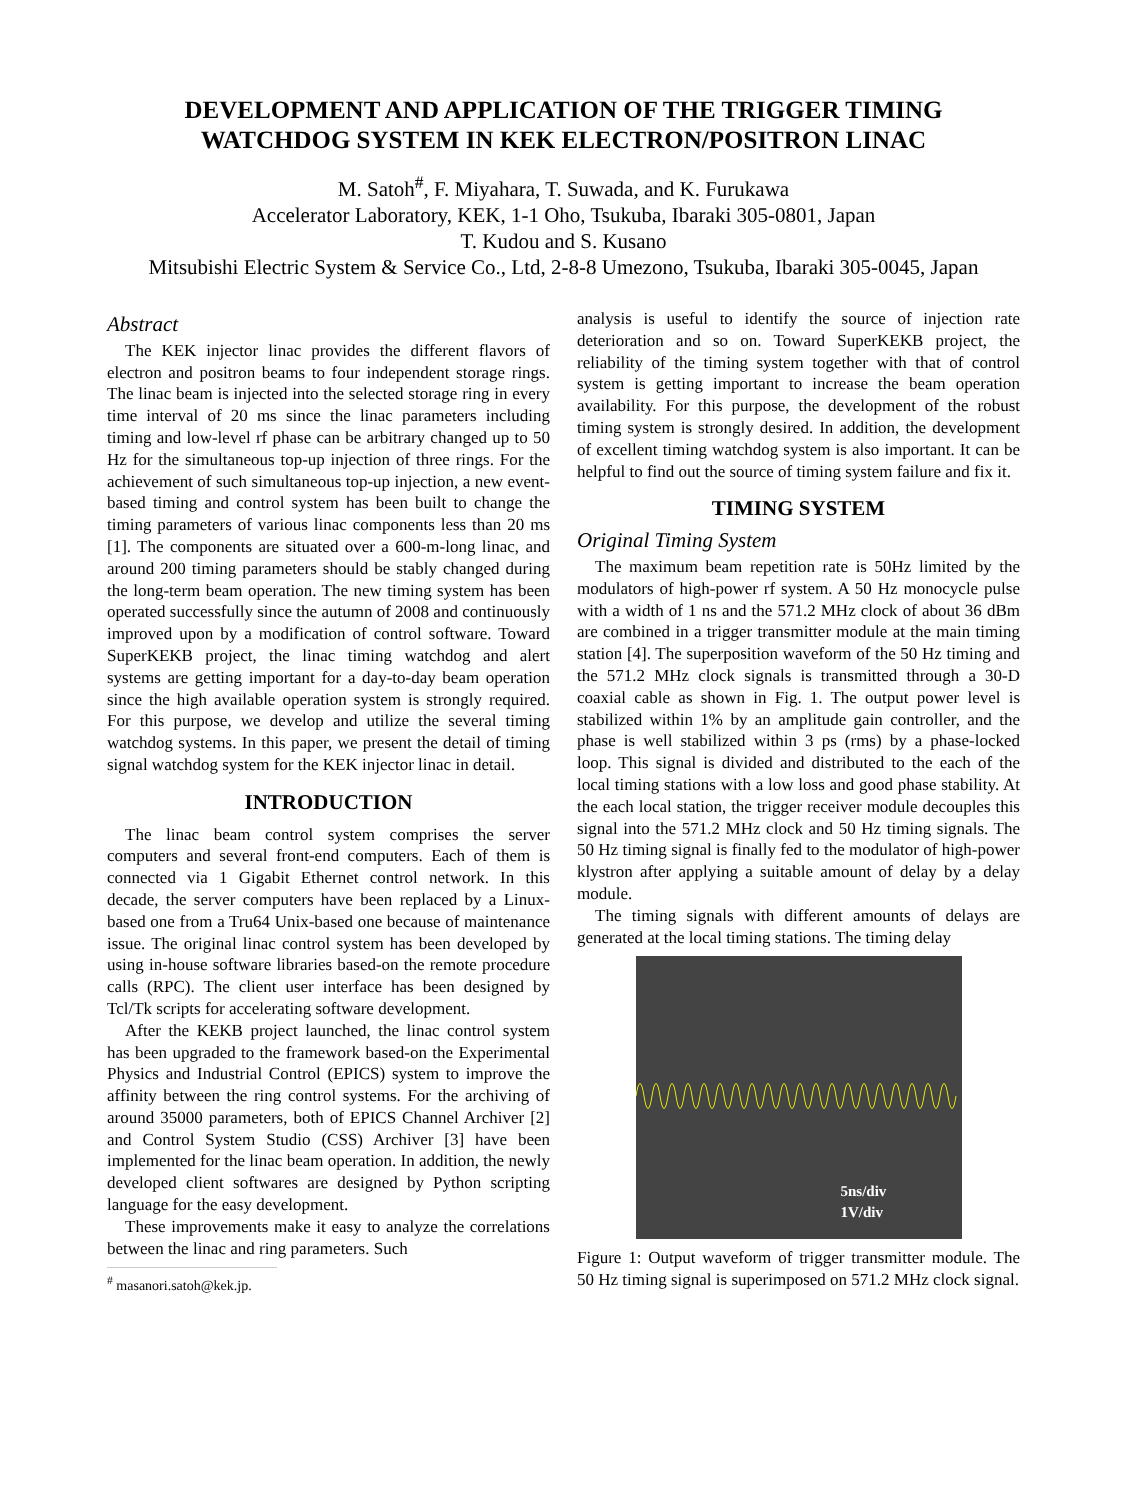DEVELOPMENT AND APPLICATION OF THE TRIGGER TIMING
WATCHDOG SYSTEM IN KEK ELECTRON/POSITRON LINAC
M. Satoh<sup>#</sup>, F. Miyahara, T. Suwada, and K. Furukawa
Accelerator Laboratory, KEK, 1-1 Oho, Tsukuba, Ibaraki 305-0801, Japan
T. Kudou and S. Kusano
Mitsubishi Electric System & Service Co., Ltd, 2-8-8 Umezono, Tsukuba, Ibaraki 305-0045, Japan
Abstract
The KEK injector linac provides the different flavors of electron and positron beams to four independent storage rings. The linac beam is injected into the selected storage ring in every time interval of 20 ms since the linac parameters including timing and low-level rf phase can be arbitrary changed up to 50 Hz for the simultaneous top-up injection of three rings. For the achievement of such simultaneous top-up injection, a new event-based timing and control system has been built to change the timing parameters of various linac components less than 20 ms [1]. The components are situated over a 600-m-long linac, and around 200 timing parameters should be stably changed during the long-term beam operation. The new timing system has been operated successfully since the autumn of 2008 and continuously improved upon by a modification of control software. Toward SuperKEKB project, the linac timing watchdog and alert systems are getting important for a day-to-day beam operation since the high available operation system is strongly required. For this purpose, we develop and utilize the several timing watchdog systems. In this paper, we present the detail of timing signal watchdog system for the KEK injector linac in detail.
INTRODUCTION
The linac beam control system comprises the server computers and several front-end computers. Each of them is connected via 1 Gigabit Ethernet control network. In this decade, the server computers have been replaced by a Linux-based one from a Tru64 Unix-based one because of maintenance issue. The original linac control system has been developed by using in-house software libraries based-on the remote procedure calls (RPC). The client user interface has been designed by Tcl/Tk scripts for accelerating software development.
After the KEKB project launched, the linac control system has been upgraded to the framework based-on the Experimental Physics and Industrial Control (EPICS) system to improve the affinity between the ring control systems. For the archiving of around 35000 parameters, both of EPICS Channel Archiver [2] and Control System Studio (CSS) Archiver [3] have been implemented for the linac beam operation. In addition, the newly developed client softwares are designed by Python scripting language for the easy development.
These improvements make it easy to analyze the correlations between the linac and ring parameters. Such
<sup>#</sup> masanori.satoh@kek.jp.
analysis is useful to identify the source of injection rate deterioration and so on. Toward SuperKEKB project, the reliability of the timing system together with that of control system is getting important to increase the beam operation availability. For this purpose, the development of the robust timing system is strongly desired. In addition, the development of excellent timing watchdog system is also important. It can be helpful to find out the source of timing system failure and fix it.
TIMING SYSTEM
Original Timing System
The maximum beam repetition rate is 50Hz limited by the modulators of high-power rf system. A 50 Hz monocycle pulse with a width of 1 ns and the 571.2 MHz clock of about 36 dBm are combined in a trigger transmitter module at the main timing station [4]. The superposition waveform of the 50 Hz timing and the 571.2 MHz clock signals is transmitted through a 30-D coaxial cable as shown in Fig. 1. The output power level is stabilized within 1% by an amplitude gain controller, and the phase is well stabilized within 3 ps (rms) by a phase-locked loop. This signal is divided and distributed to the each of the local timing stations with a low loss and good phase stability. At the each local station, the trigger receiver module decouples this signal into the 571.2 MHz clock and 50 Hz timing signals. The 50 Hz timing signal is finally fed to the modulator of high-power klystron after applying a suitable amount of delay by a delay module.
The timing signals with different amounts of delays are generated at the local timing stations. The timing delay
5ns/div
1V/div
Figure 1: Output waveform of trigger transmitter module. The 50 Hz timing signal is superimposed on 571.2 MHz clock signal.